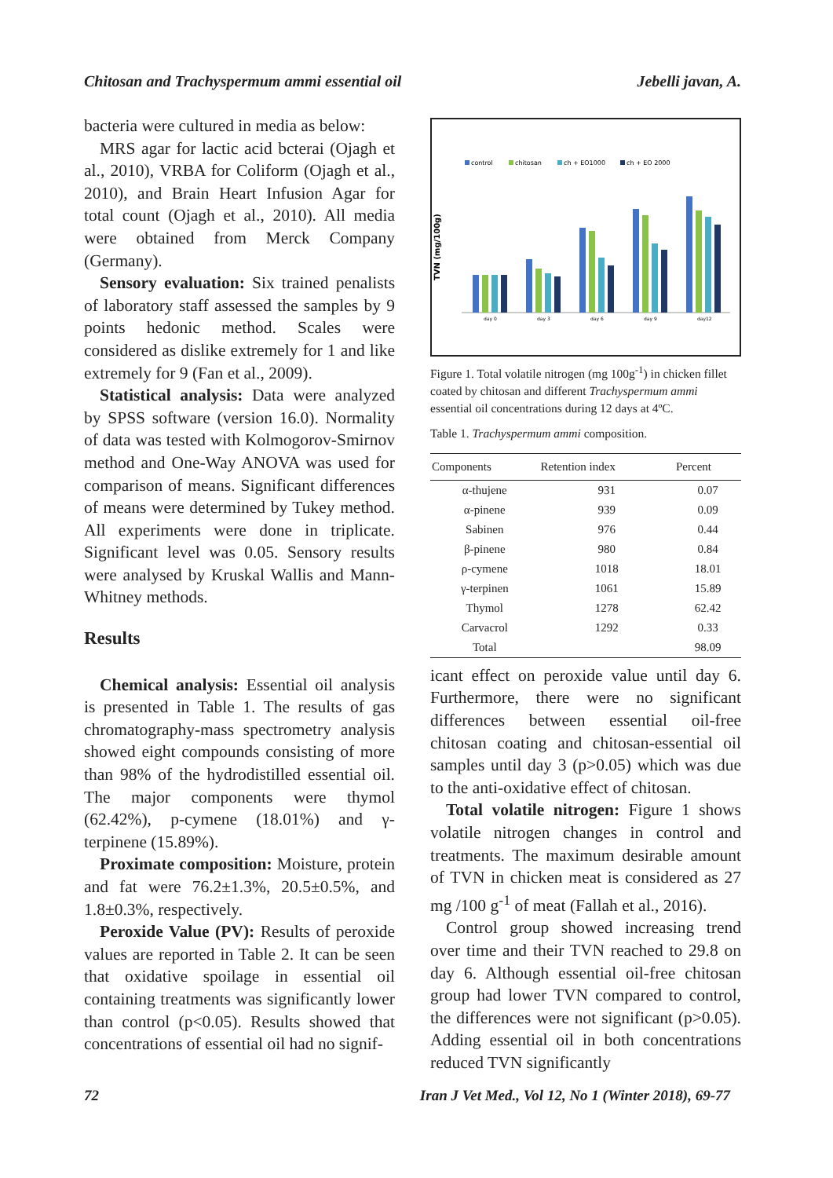Chitosan and Trachyspermum ammi essential oil Jebelli javan, A.
bacteria were cultured in media as below:
MRS agar for lactic acid bcterai (Ojagh et al., 2010), VRBA for Coliform (Ojagh et al., 2010), and Brain Heart Infusion Agar for total count (Ojagh et al., 2010). All media were obtained from Merck Company (Germany).
Sensory evaluation: Six trained penalists of laboratory staff assessed the samples by 9 points hedonic method. Scales were considered as dislike extremely for 1 and like extremely for 9 (Fan et al., 2009).
Statistical analysis: Data were analyzed by SPSS software (version 16.0). Normality of data was tested with Kolmogorov-Smirnov method and One-Way ANOVA was used for comparison of means. Significant differences of means were determined by Tukey method. All experiments were done in triplicate. Significant level was 0.05. Sensory results were analysed by Kruskal Wallis and Mann-Whitney methods.
Results
Chemical analysis: Essential oil analysis is presented in Table 1. The results of gas chromatography-mass spectrometry analysis showed eight compounds consisting of more than 98% of the hydrodistilled essential oil. The major components were thymol (62.42%), p-cymene (18.01%) and γ-terpinene (15.89%).
Proximate composition: Moisture, protein and fat were 76.2±1.3%, 20.5±0.5%, and 1.8±0.3%, respectively.
Peroxide Value (PV): Results of peroxide values are reported in Table 2. It can be seen that oxidative spoilage in essential oil containing treatments was significantly lower than control (p<0.05). Results showed that concentrations of essential oil had no signif-
control
chitosan
ch + EO1000
ch + EO 2000
TVN (mg/100g)
day 0
day 3
day 6
day 9
day12
Figure 1. Total volatile nitrogen (mg 100g<sup>-1</sup>) in chicken fillet coated by chitosan and different Trachyspermum ammi essential oil concentrations during 12 days at 4ºC.
Table 1. Trachyspermum ammi composition.
| Components | Retention index | Percent |
| --- | --- | --- |
| α-thujene | 931 | 0.07 |
| α-pinene | 939 | 0.09 |
| Sabinen | 976 | 0.44 |
| β-pinene | 980 | 0.84 |
| ρ-cymene | 1018 | 18.01 |
| γ-terpinen | 1061 | 15.89 |
| Thymol | 1278 | 62.42 |
| Carvacrol | 1292 | 0.33 |
| Total | | 98.09 |
icant effect on peroxide value until day 6. Furthermore, there were no significant differences between essential oil-free chitosan coating and chitosan-essential oil samples until day 3 (p>0.05) which was due to the anti-oxidative effect of chitosan.
Total volatile nitrogen: Figure 1 shows volatile nitrogen changes in control and treatments. The maximum desirable amount of TVN in chicken meat is considered as 27 mg /100 g<sup>-1</sup> of meat (Fallah et al., 2016).
Control group showed increasing trend over time and their TVN reached to 29.8 on day 6. Although essential oil-free chitosan group had lower TVN compared to control, the differences were not significant (p>0.05). Adding essential oil in both concentrations reduced TVN significantly
72 Iran J Vet Med., Vol 12, No 1 (Winter 2018), 69-77